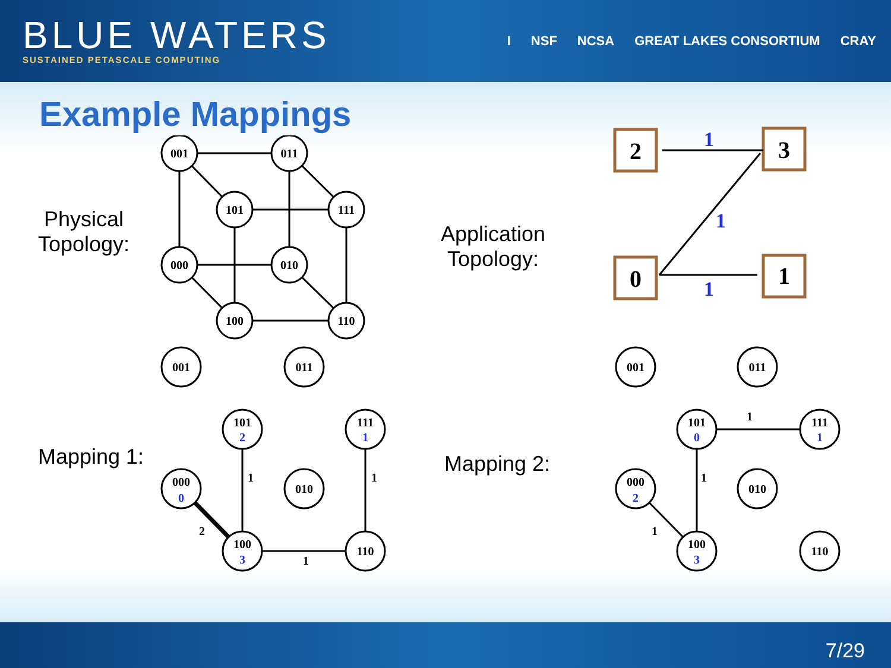BLUE WATERS
SUSTAINED PETASCALE COMPUTING
I NSF NCSA GREAT LAKES CONSORTIUM CRAY
Example Mappings
Physical
Topology:
Application
Topology:
Mapping 1: Mapping 2:
001
011
101
111
000
010
100
110
2
3
0
1
1
1
1
001
011
101
111
000
010
100
110
2
1
1
1
2
1
0
3
001
011
101
111
000
010
100
110
1
1
1
0
1
2
3
7/29